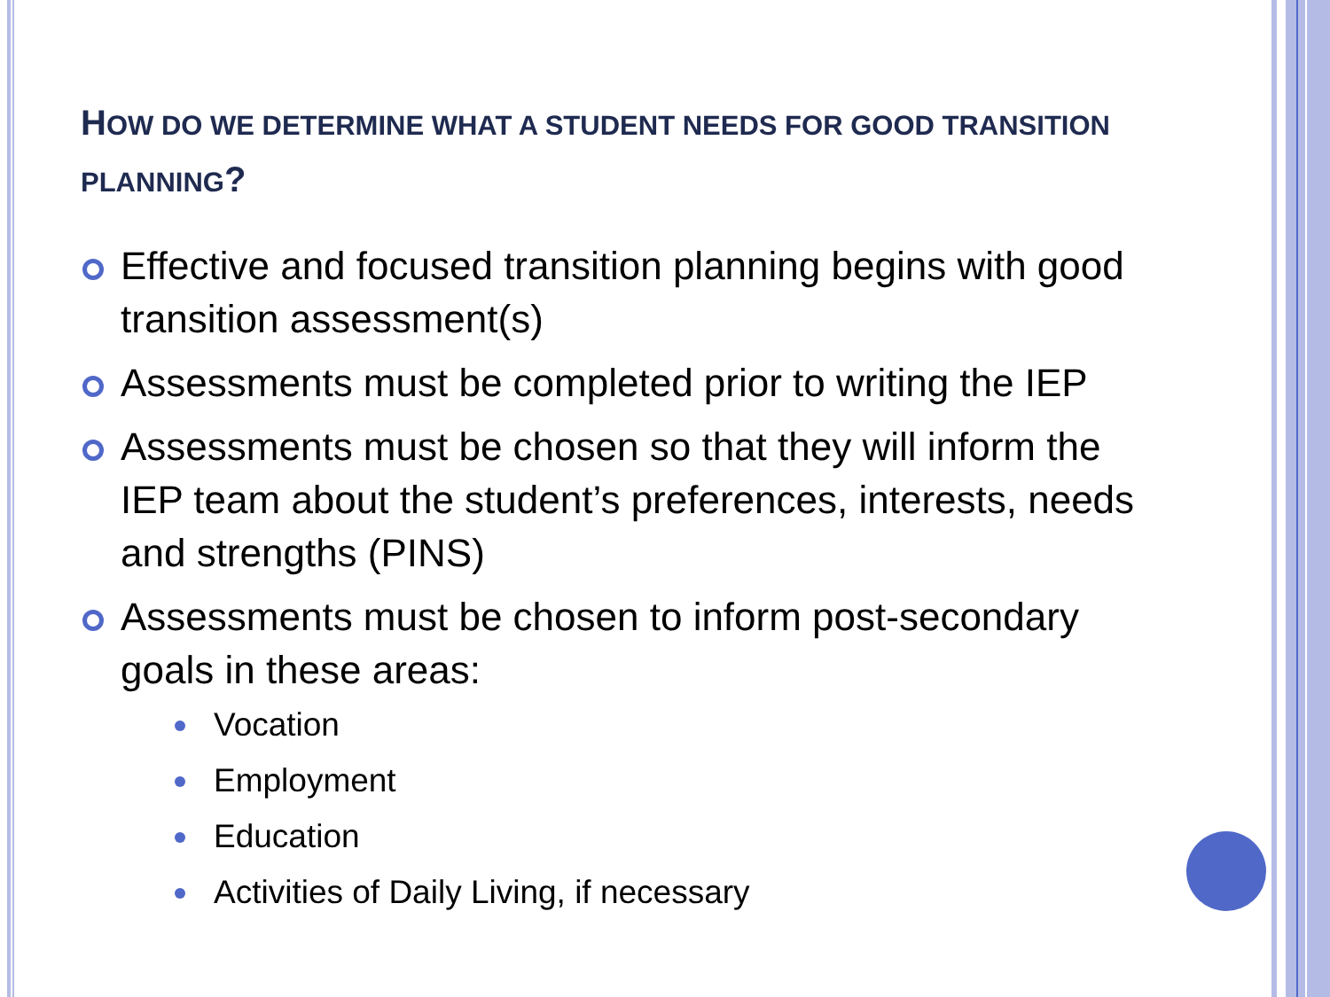HOW DO WE DETERMINE WHAT A STUDENT NEEDS FOR GOOD TRANSITION PLANNING?
Effective and focused transition planning begins with good transition assessment(s)
Assessments must be completed prior to writing the IEP
Assessments must be chosen so that they will inform the IEP team about the student’s preferences, interests, needs and strengths (PINS)
Assessments must be chosen to inform post-secondary goals in these areas:
Vocation
Employment
Education
Activities of Daily Living, if necessary